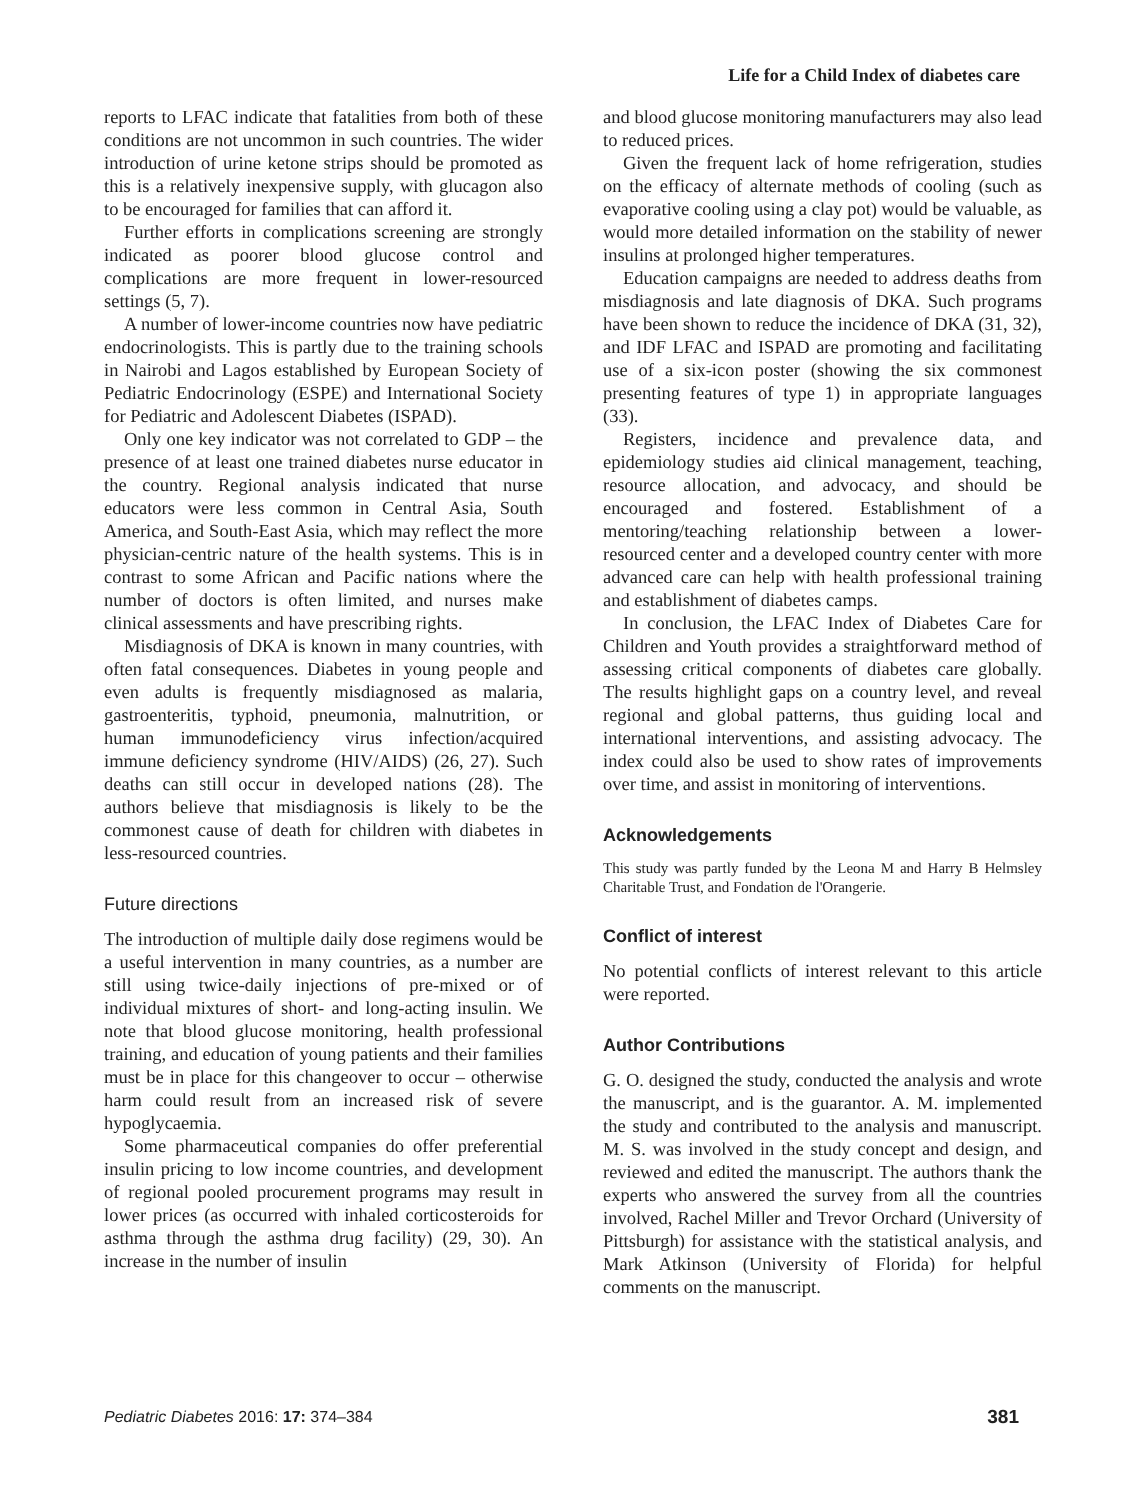Life for a Child Index of diabetes care
reports to LFAC indicate that fatalities from both of these conditions are not uncommon in such countries. The wider introduction of urine ketone strips should be promoted as this is a relatively inexpensive supply, with glucagon also to be encouraged for families that can afford it.
Further efforts in complications screening are strongly indicated as poorer blood glucose control and complications are more frequent in lower-resourced settings (5, 7).
A number of lower-income countries now have pediatric endocrinologists. This is partly due to the training schools in Nairobi and Lagos established by European Society of Pediatric Endocrinology (ESPE) and International Society for Pediatric and Adolescent Diabetes (ISPAD).
Only one key indicator was not correlated to GDP – the presence of at least one trained diabetes nurse educator in the country. Regional analysis indicated that nurse educators were less common in Central Asia, South America, and South-East Asia, which may reflect the more physician-centric nature of the health systems. This is in contrast to some African and Pacific nations where the number of doctors is often limited, and nurses make clinical assessments and have prescribing rights.
Misdiagnosis of DKA is known in many countries, with often fatal consequences. Diabetes in young people and even adults is frequently misdiagnosed as malaria, gastroenteritis, typhoid, pneumonia, malnutrition, or human immunodeficiency virus infection/acquired immune deficiency syndrome (HIV/AIDS) (26, 27). Such deaths can still occur in developed nations (28). The authors believe that misdiagnosis is likely to be the commonest cause of death for children with diabetes in less-resourced countries.
Future directions
The introduction of multiple daily dose regimens would be a useful intervention in many countries, as a number are still using twice-daily injections of pre-mixed or of individual mixtures of short- and long-acting insulin. We note that blood glucose monitoring, health professional training, and education of young patients and their families must be in place for this changeover to occur – otherwise harm could result from an increased risk of severe hypoglycaemia.
Some pharmaceutical companies do offer preferential insulin pricing to low income countries, and development of regional pooled procurement programs may result in lower prices (as occurred with inhaled corticosteroids for asthma through the asthma drug facility) (29, 30). An increase in the number of insulin
and blood glucose monitoring manufacturers may also lead to reduced prices.
Given the frequent lack of home refrigeration, studies on the efficacy of alternate methods of cooling (such as evaporative cooling using a clay pot) would be valuable, as would more detailed information on the stability of newer insulins at prolonged higher temperatures.
Education campaigns are needed to address deaths from misdiagnosis and late diagnosis of DKA. Such programs have been shown to reduce the incidence of DKA (31, 32), and IDF LFAC and ISPAD are promoting and facilitating use of a six-icon poster (showing the six commonest presenting features of type 1) in appropriate languages (33).
Registers, incidence and prevalence data, and epidemiology studies aid clinical management, teaching, resource allocation, and advocacy, and should be encouraged and fostered. Establishment of a mentoring/teaching relationship between a lower-resourced center and a developed country center with more advanced care can help with health professional training and establishment of diabetes camps.
In conclusion, the LFAC Index of Diabetes Care for Children and Youth provides a straightforward method of assessing critical components of diabetes care globally. The results highlight gaps on a country level, and reveal regional and global patterns, thus guiding local and international interventions, and assisting advocacy. The index could also be used to show rates of improvements over time, and assist in monitoring of interventions.
Acknowledgements
This study was partly funded by the Leona M and Harry B Helmsley Charitable Trust, and Fondation de l'Orangerie.
Conflict of interest
No potential conflicts of interest relevant to this article were reported.
Author Contributions
G. O. designed the study, conducted the analysis and wrote the manuscript, and is the guarantor. A. M. implemented the study and contributed to the analysis and manuscript. M. S. was involved in the study concept and design, and reviewed and edited the manuscript. The authors thank the experts who answered the survey from all the countries involved, Rachel Miller and Trevor Orchard (University of Pittsburgh) for assistance with the statistical analysis, and Mark Atkinson (University of Florida) for helpful comments on the manuscript.
Pediatric Diabetes 2016: 17: 374–384 381